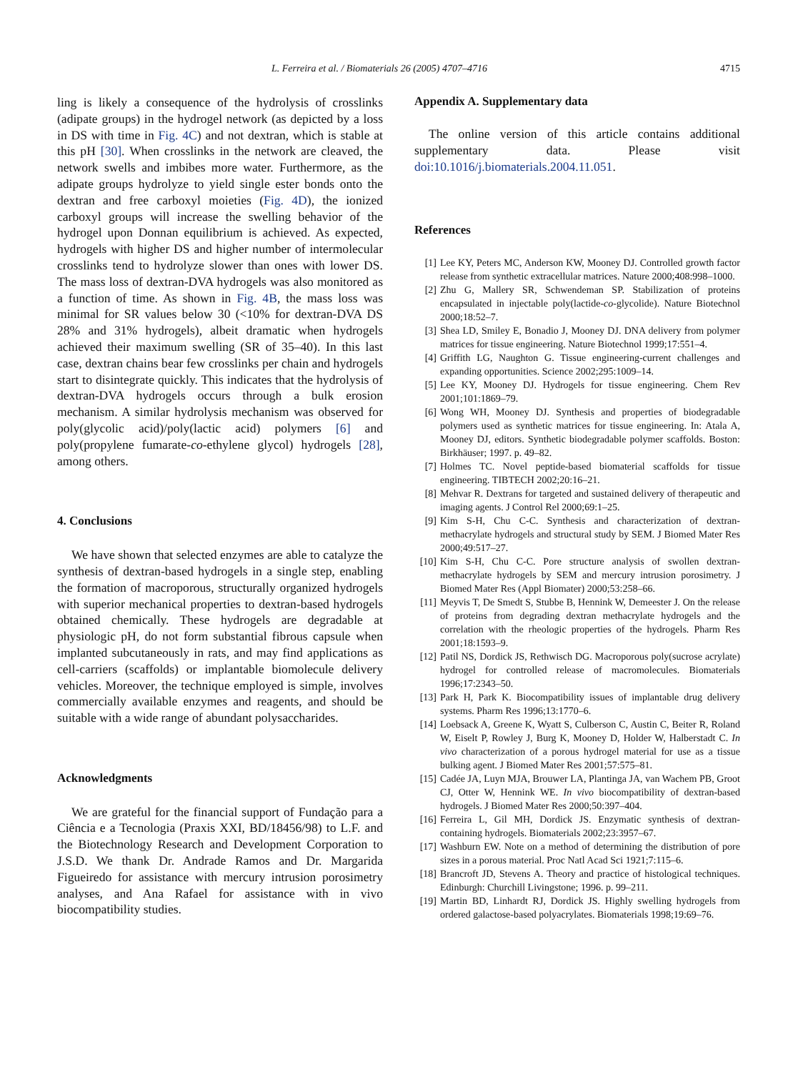L. Ferreira et al. / Biomaterials 26 (2005) 4707–4716 4715
ling is likely a consequence of the hydrolysis of crosslinks (adipate groups) in the hydrogel network (as depicted by a loss in DS with time in Fig. 4C) and not dextran, which is stable at this pH [30]. When crosslinks in the network are cleaved, the network swells and imbibes more water. Furthermore, as the adipate groups hydrolyze to yield single ester bonds onto the dextran and free carboxyl moieties (Fig. 4D), the ionized carboxyl groups will increase the swelling behavior of the hydrogel upon Donnan equilibrium is achieved. As expected, hydrogels with higher DS and higher number of intermolecular crosslinks tend to hydrolyze slower than ones with lower DS. The mass loss of dextran-DVA hydrogels was also monitored as a function of time. As shown in Fig. 4B, the mass loss was minimal for SR values below 30 (<10% for dextran-DVA DS 28% and 31% hydrogels), albeit dramatic when hydrogels achieved their maximum swelling (SR of 35–40). In this last case, dextran chains bear few crosslinks per chain and hydrogels start to disintegrate quickly. This indicates that the hydrolysis of dextran-DVA hydrogels occurs through a bulk erosion mechanism. A similar hydrolysis mechanism was observed for poly(glycolic acid)/poly(lactic acid) polymers [6] and poly(propylene fumarate-co-ethylene glycol) hydrogels [28], among others.
4. Conclusions
We have shown that selected enzymes are able to catalyze the synthesis of dextran-based hydrogels in a single step, enabling the formation of macroporous, structurally organized hydrogels with superior mechanical properties to dextran-based hydrogels obtained chemically. These hydrogels are degradable at physiologic pH, do not form substantial fibrous capsule when implanted subcutaneously in rats, and may find applications as cell-carriers (scaffolds) or implantable biomolecule delivery vehicles. Moreover, the technique employed is simple, involves commercially available enzymes and reagents, and should be suitable with a wide range of abundant polysaccharides.
Acknowledgments
We are grateful for the financial support of Fundação para a Ciência e a Tecnologia (Praxis XXI, BD/18456/98) to L.F. and the Biotechnology Research and Development Corporation to J.S.D. We thank Dr. Andrade Ramos and Dr. Margarida Figueiredo for assistance with mercury intrusion porosimetry analyses, and Ana Rafael for assistance with in vivo biocompatibility studies.
Appendix A. Supplementary data
The online version of this article contains additional supplementary data. Please visit doi:10.1016/j.biomaterials.2004.11.051.
References
[1] Lee KY, Peters MC, Anderson KW, Mooney DJ. Controlled growth factor release from synthetic extracellular matrices. Nature 2000;408:998–1000.
[2] Zhu G, Mallery SR, Schwendeman SP. Stabilization of proteins encapsulated in injectable poly(lactide-co-glycolide). Nature Biotechnol 2000;18:52–7.
[3] Shea LD, Smiley E, Bonadio J, Mooney DJ. DNA delivery from polymer matrices for tissue engineering. Nature Biotechnol 1999;17:551–4.
[4] Griffith LG, Naughton G. Tissue engineering-current challenges and expanding opportunities. Science 2002;295:1009–14.
[5] Lee KY, Mooney DJ. Hydrogels for tissue engineering. Chem Rev 2001;101:1869–79.
[6] Wong WH, Mooney DJ. Synthesis and properties of biodegradable polymers used as synthetic matrices for tissue engineering. In: Atala A, Mooney DJ, editors. Synthetic biodegradable polymer scaffolds. Boston: Birkhäuser; 1997. p. 49–82.
[7] Holmes TC. Novel peptide-based biomaterial scaffolds for tissue engineering. TIBTECH 2002;20:16–21.
[8] Mehvar R. Dextrans for targeted and sustained delivery of therapeutic and imaging agents. J Control Rel 2000;69:1–25.
[9] Kim S-H, Chu C-C. Synthesis and characterization of dextran-methacrylate hydrogels and structural study by SEM. J Biomed Mater Res 2000;49:517–27.
[10] Kim S-H, Chu C-C. Pore structure analysis of swollen dextran-methacrylate hydrogels by SEM and mercury intrusion porosimetry. J Biomed Mater Res (Appl Biomater) 2000;53:258–66.
[11] Meyvis T, De Smedt S, Stubbe B, Hennink W, Demeester J. On the release of proteins from degrading dextran methacrylate hydrogels and the correlation with the rheologic properties of the hydrogels. Pharm Res 2001;18:1593–9.
[12] Patil NS, Dordick JS, Rethwisch DG. Macroporous poly(sucrose acrylate) hydrogel for controlled release of macromolecules. Biomaterials 1996;17:2343–50.
[13] Park H, Park K. Biocompatibility issues of implantable drug delivery systems. Pharm Res 1996;13:1770–6.
[14] Loebsack A, Greene K, Wyatt S, Culberson C, Austin C, Beiter R, Roland W, Eiselt P, Rowley J, Burg K, Mooney D, Holder W, Halberstadt C. In vivo characterization of a porous hydrogel material for use as a tissue bulking agent. J Biomed Mater Res 2001;57:575–81.
[15] Cadée JA, Luyn MJA, Brouwer LA, Plantinga JA, van Wachem PB, Groot CJ, Otter W, Hennink WE. In vivo biocompatibility of dextran-based hydrogels. J Biomed Mater Res 2000;50:397–404.
[16] Ferreira L, Gil MH, Dordick JS. Enzymatic synthesis of dextran-containing hydrogels. Biomaterials 2002;23:3957–67.
[17] Washburn EW. Note on a method of determining the distribution of pore sizes in a porous material. Proc Natl Acad Sci 1921;7:115–6.
[18] Brancroft JD, Stevens A. Theory and practice of histological techniques. Edinburgh: Churchill Livingstone; 1996. p. 99–211.
[19] Martin BD, Linhardt RJ, Dordick JS. Highly swelling hydrogels from ordered galactose-based polyacrylates. Biomaterials 1998;19:69–76.